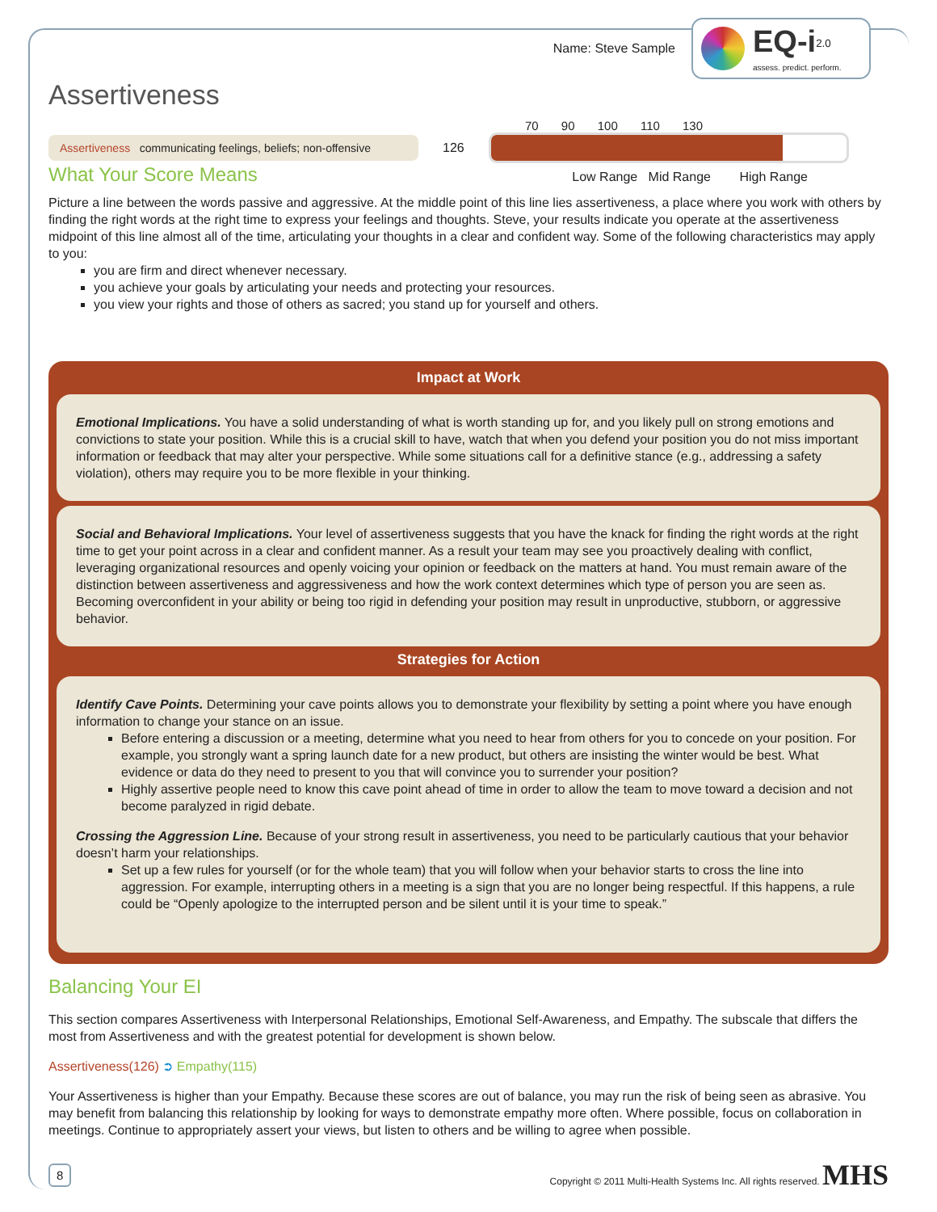Name: Steve Sample
EQ-i<sup>2.0</sup>
assess. predict. perform.
Assertiveness
70 90 100 110 130
Assertiveness communicating feelings, beliefs; non-offensive
126
What Your Score Means
Low Range Mid Range High Range
Picture a line between the words passive and aggressive. At the middle point of this line lies assertiveness, a place where you work with others by finding the right words at the right time to express your feelings and thoughts. Steve, your results indicate you operate at the assertiveness midpoint of this line almost all of the time, articulating your thoughts in a clear and confident way. Some of the following characteristics may apply to you:
you are firm and direct whenever necessary.
you achieve your goals by articulating your needs and protecting your resources.
you view your rights and those of others as sacred; you stand up for yourself and others.
Impact at Work
Emotional Implications. You have a solid understanding of what is worth standing up for, and you likely pull on strong emotions and convictions to state your position. While this is a crucial skill to have, watch that when you defend your position you do not miss important information or feedback that may alter your perspective. While some situations call for a definitive stance (e.g., addressing a safety violation), others may require you to be more flexible in your thinking.
Social and Behavioral Implications. Your level of assertiveness suggests that you have the knack for finding the right words at the right time to get your point across in a clear and confident manner. As a result your team may see you proactively dealing with conflict, leveraging organizational resources and openly voicing your opinion or feedback on the matters at hand. You must remain aware of the distinction between assertiveness and aggressiveness and how the work context determines which type of person you are seen as. Becoming overconfident in your ability or being too rigid in defending your position may result in unproductive, stubborn, or aggressive behavior.
Strategies for Action
Identify Cave Points. Determining your cave points allows you to demonstrate your flexibility by setting a point where you have enough information to change your stance on an issue.
Before entering a discussion or a meeting, determine what you need to hear from others for you to concede on your position. For example, you strongly want a spring launch date for a new product, but others are insisting the winter would be best. What evidence or data do they need to present to you that will convince you to surrender your position?
Highly assertive people need to know this cave point ahead of time in order to allow the team to move toward a decision and not become paralyzed in rigid debate.
Crossing the Aggression Line. Because of your strong result in assertiveness, you need to be particularly cautious that your behavior doesn’t harm your relationships.
Set up a few rules for yourself (or for the whole team) that you will follow when your behavior starts to cross the line into aggression. For example, interrupting others in a meeting is a sign that you are no longer being respectful. If this happens, a rule could be “Openly apologize to the interrupted person and be silent until it is your time to speak.”
Balancing Your EI
This section compares Assertiveness with Interpersonal Relationships, Emotional Self-Awareness, and Empathy. The subscale that differs the most from Assertiveness and with the greatest potential for development is shown below.
Assertiveness(126) ➲ Empathy(115)
Your Assertiveness is higher than your Empathy. Because these scores are out of balance, you may run the risk of being seen as abrasive. You may benefit from balancing this relationship by looking for ways to demonstrate empathy more often. Where possible, focus on collaboration in meetings. Continue to appropriately assert your views, but listen to others and be willing to agree when possible.
8 Copyright © 2011 Multi-Health Systems Inc. All rights reserved. MHS